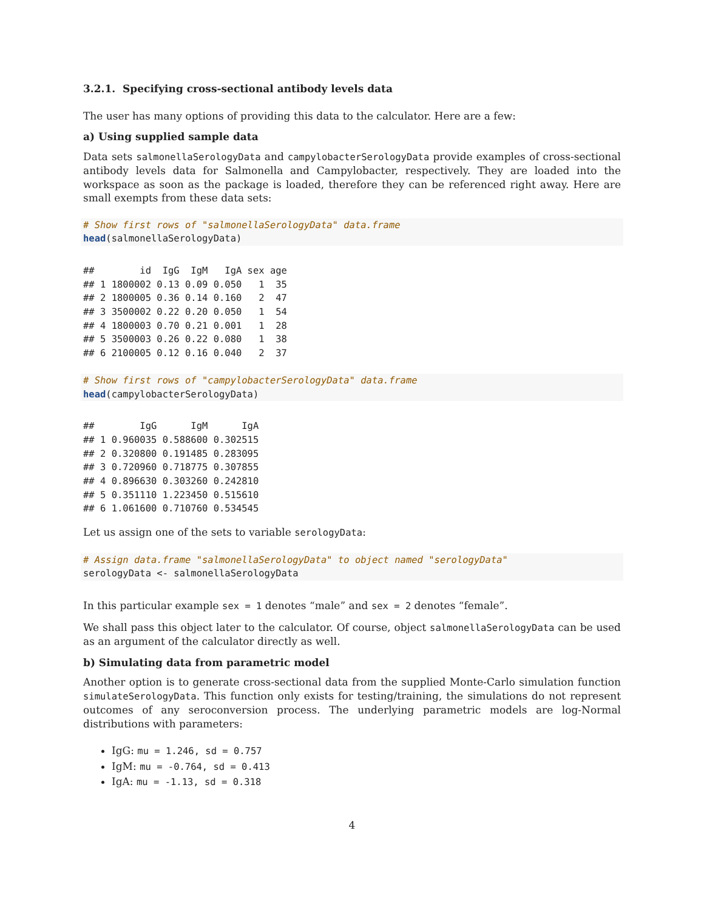3.2.1. Specifying cross-sectional antibody levels data
The user has many options of providing this data to the calculator. Here are a few:
a) Using supplied sample data
Data sets salmonellaSerologyData and campylobacterSerologyData provide examples of cross-sectional antibody levels data for Salmonella and Campylobacter, respectively. They are loaded into the workspace as soon as the package is loaded, therefore they can be referenced right away. Here are small exempts from these data sets:
# Show first rows of "salmonellaSerologyData" data.frame
head(salmonellaSerologyData)
##        id  IgG  IgM   IgA sex age
## 1 1800002 0.13 0.09 0.050   1  35
## 2 1800005 0.36 0.14 0.160   2  47
## 3 3500002 0.22 0.20 0.050   1  54
## 4 1800003 0.70 0.21 0.001   1  28
## 5 3500003 0.26 0.22 0.080   1  38
## 6 2100005 0.12 0.16 0.040   2  37
# Show first rows of "campylobacterSerologyData" data.frame
head(campylobacterSerologyData)
##        IgG      IgM      IgA
## 1 0.960035 0.588600 0.302515
## 2 0.320800 0.191485 0.283095
## 3 0.720960 0.718775 0.307855
## 4 0.896630 0.303260 0.242810
## 5 0.351110 1.223450 0.515610
## 6 1.061600 0.710760 0.534545
Let us assign one of the sets to variable serologyData:
# Assign data.frame "salmonellaSerologyData" to object named "serologyData"
serologyData <- salmonellaSerologyData
In this particular example sex = 1 denotes “male” and sex = 2 denotes “female”.
We shall pass this object later to the calculator. Of course, object salmonellaSerologyData can be used as an argument of the calculator directly as well.
b) Simulating data from parametric model
Another option is to generate cross-sectional data from the supplied Monte-Carlo simulation function simulateSerologyData. This function only exists for testing/training, the simulations do not represent outcomes of any seroconversion process. The underlying parametric models are log-Normal distributions with parameters:
IgG: mu = 1.246, sd = 0.757
IgM: mu = -0.764, sd = 0.413
IgA: mu = -1.13, sd = 0.318
4